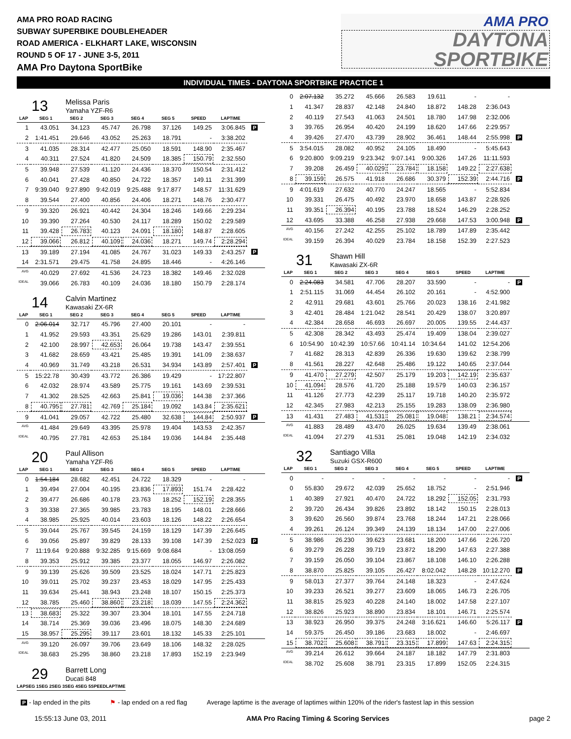AMA PRO ROAD RACING
SUBWAY SUPERBIKE DOUBLEHEADER
ROAD AMERICA - ELKHART LAKE, WISCONSIN
ROUND 5 OF 17 - JUNE 3-5, 2011
AMA Pro Daytona SportBike
AMA PRO
DAYTONA
SPORTBIKE
INDIVIDUAL TIMES - DAYTONA SPORTBIKE PRACTICE 1
13
Melissa Paris
Yamaha YZF-R6
| LAP | SEG 1 | SEG 2 | SEG 3 | SEG 4 | SEG 5 | SPEED | LAPTIME | |
| --- | --- | --- | --- | --- | --- | --- | --- | --- |
| 1 | 43.051 | 34.123 | 45.747 | 26.798 | 37.126 | 149.25 | 3:06.845 | P |
| 2 | 1:41.451 | 29.646 | 43.052 | 25.263 | 18.791 | - | 3:38.202 | |
| 3 | 41.035 | 28.314 | 42.477 | 25.050 | 18.591 | 148.90 | 2:35.467 | |
| 4 | 40.311 | 27.524 | 41.820 | 24.509 | 18.385 | 150.79 | 2:32.550 | |
| 5 | 39.948 | 27.539 | 41.120 | 24.436 | 18.370 | 150.54 | 2:31.412 | |
| 6 | 40.041 | 27.428 | 40.850 | 24.722 | 18.357 | 149.11 | 2:31.399 | |
| 7 | 9:39.040 | 9:27.890 | 9:42.019 | 9:25.488 | 9:17.877 | 148.57 | 11:31.629 | |
| 8 | 39.544 | 27.400 | 40.856 | 24.406 | 18.271 | 148.76 | 2:30.477 | |
| 9 | 39.320 | 26.921 | 40.442 | 24.304 | 18.246 | 149.66 | 2:29.234 | |
| 10 | 39.390 | 27.264 | 40.530 | 24.117 | 18.289 | 150.02 | 2:29.589 | |
| 11 | 39.428 | 26.783 | 40.123 | 24.091 | 18.180 | 148.87 | 2:28.605 | |
| 12 | 39.066 | 26.812 | 40.109 | 24.036 | 18.271 | 149.74 | 2:28.294 | |
| 13 | 39.189 | 27.194 | 41.085 | 24.767 | 31.023 | 149.33 | 2:43.257 | P |
| 14 | 2:31.571 | 29.475 | 41.758 | 24.895 | 18.446 | - | 4:26.146 | |
| AVG | 40.029 | 27.692 | 41.536 | 24.723 | 18.382 | 149.46 | 2:32.028 | |
| IDEAL | 39.066 | 26.783 | 40.109 | 24.036 | 18.180 | 150.79 | 2:28.174 | |
14
Calvin Martinez
Kawasaki ZX-6R
| LAP | SEG 1 | SEG 2 | SEG 3 | SEG 4 | SEG 5 | SPEED | LAPTIME | |
| --- | --- | --- | --- | --- | --- | --- | --- | --- |
| 0 | 2:06.014 | 32.717 | 45.796 | 27.400 | 20.101 | - | - | |
| 1 | 41.952 | 29.593 | 43.351 | 25.629 | 19.286 | 143.01 | 2:39.811 | |
| 2 | 42.100 | 28.997 | 42.653 | 26.064 | 19.738 | 143.47 | 2:39.551 | |
| 3 | 41.682 | 28.659 | 43.421 | 25.485 | 19.391 | 141.09 | 2:38.637 | |
| 4 | 40.969 | 31.749 | 43.218 | 26.531 | 34.934 | 143.89 | 2:57.401 | P |
| 5 | 15:22.78 | 30.439 | 43.772 | 26.386 | 19.429 | - | 17:22.807 | |
| 6 | 42.032 | 28.974 | 43.589 | 25.775 | 19.161 | 143.69 | 2:39.531 | |
| 7 | 41.302 | 28.525 | 42.663 | 25.841 | 19.036 | 144.38 | 2:37.366 | |
| 8 | 40.795 | 27.781 | 42.769 | 25.184 | 19.092 | 143.84 | 2:35.621 | |
| 9 | 41.041 | 29.057 | 42.722 | 25.480 | 32.638 | 144.84 | 2:50.937 | P |
| AVG | 41.484 | 29.649 | 43.395 | 25.978 | 19.404 | 143.53 | 2:42.357 | |
| IDEAL | 40.795 | 27.781 | 42.653 | 25.184 | 19.036 | 144.84 | 2:35.448 | |
20
Paul Allison
Yamaha YZF-R6
| LAP | SEG 1 | SEG 2 | SEG 3 | SEG 4 | SEG 5 | SPEED | LAPTIME | |
| --- | --- | --- | --- | --- | --- | --- | --- | --- |
| 0 | 1:54.184 | 28.682 | 42.451 | 24.722 | 18.329 | - | - | |
| 1 | 39.494 | 27.004 | 40.195 | 23.836 | 17.893 | 151.74 | 2:28.422 | |
| 2 | 39.477 | 26.686 | 40.178 | 23.763 | 18.252 | 152.19 | 2:28.355 | |
| 3 | 39.338 | 27.365 | 39.985 | 23.783 | 18.195 | 148.01 | 2:28.666 | |
| 4 | 38.985 | 25.925 | 40.014 | 23.603 | 18.126 | 148.22 | 2:26.654 | |
| 5 | 39.044 | 25.767 | 39.545 | 24.159 | 18.129 | 147.39 | 2:26.645 | |
| 6 | 39.056 | 25.897 | 39.829 | 28.133 | 39.108 | 147.39 | 2:52.023 | P |
| 7 | 11:19.64 | 9:20.888 | 9:32.285 | 9:15.669 | 9:08.684 | - | 13:08.059 | |
| 8 | 39.353 | 25.912 | 39.385 | 23.377 | 18.055 | 146.97 | 2:26.082 | |
| 9 | 39.139 | 25.626 | 39.509 | 23.525 | 18.024 | 147.71 | 2:25.823 | |
| 10 | 39.011 | 25.702 | 39.237 | 23.453 | 18.029 | 147.95 | 2:25.433 | |
| 11 | 39.634 | 25.441 | 38.943 | 23.248 | 18.107 | 150.15 | 2:25.373 | |
| 12 | 38.785 | 25.460 | 38.860 | 23.218 | 18.039 | 147.55 | 2:24.362 | |
| 13 | 38.683 | 25.322 | 39.307 | 23.304 | 18.101 | 147.55 | 2:24.718 | |
| 14 | 38.714 | 25.369 | 39.036 | 23.496 | 18.075 | 148.30 | 2:24.689 | |
| 15 | 38.957 | 25.295 | 39.117 | 23.601 | 18.132 | 145.33 | 2:25.101 | |
| AVG | 39.120 | 26.097 | 39.706 | 23.649 | 18.106 | 148.32 | 2:28.025 | |
| IDEAL | 38.683 | 25.295 | 38.860 | 23.218 | 17.893 | 152.19 | 2:23.949 | |
29
Barrett Long
Ducati 848
| LAP | SEG 1 | SEG 2 | SEG 3 | SEG 4 | SEG 5 | SPEED | LAPTIME | |
| --- | --- | --- | --- | --- | --- | --- | --- | --- |
| 0 | 2:07.132 | 35.272 | 45.666 | 26.583 | 19.611 | - | - | |
| 1 | 41.347 | 28.837 | 42.148 | 24.840 | 18.872 | 148.28 | 2:36.043 | |
| 2 | 40.119 | 27.543 | 41.063 | 24.501 | 18.780 | 147.98 | 2:32.006 | |
| 3 | 39.765 | 26.954 | 40.420 | 24.199 | 18.620 | 147.66 | 2:29.957 | |
| 4 | 39.426 | 27.470 | 43.739 | 28.902 | 36.461 | 148.44 | 2:55.998 | P |
| 5 | 3:54.015 | 28.082 | 40.952 | 24.105 | 18.490 | - | 5:45.643 | |
| 6 | 9:20.800 | 9:09.219 | 9:23.342 | 9:07.141 | 9:00.326 | 147.26 | 11:11.593 | |
| 7 | 39.208 | 26.459 | 40.029 | 23.784 | 18.158 | 149.22 | 2:27.638 | |
| 8 | 39.159 | 26.575 | 41.918 | 26.686 | 30.379 | 152.39 | 2:44.716 | P |
| 9 | 4:01.619 | 27.632 | 40.770 | 24.247 | 18.565 | - | 5:52.834 | |
| 10 | 39.331 | 26.475 | 40.492 | 23.970 | 18.658 | 143.87 | 2:28.926 | |
| 11 | 39.351 | 26.394 | 40.195 | 23.788 | 18.524 | 146.29 | 2:28.252 | |
| 12 | 43.695 | 33.388 | 46.258 | 27.938 | 29.668 | 147.53 | 3:00.948 | P |
| AVG | 40.156 | 27.242 | 42.255 | 25.102 | 18.789 | 147.89 | 2:35.442 | |
| IDEAL | 39.159 | 26.394 | 40.029 | 23.784 | 18.158 | 152.39 | 2:27.523 | |
31
Shawn Hill
Kawasaki ZX-6R
| LAP | SEG 1 | SEG 2 | SEG 3 | SEG 4 | SEG 5 | SPEED | LAPTIME | |
| --- | --- | --- | --- | --- | --- | --- | --- | --- |
| 0 | 2:24.083 | 34.581 | 47.706 | 28.207 | 33.590 | - | - | P |
| 1 | 2:51.115 | 31.069 | 44.454 | 26.102 | 20.161 | - | 4:52.900 | |
| 2 | 42.911 | 29.681 | 43.601 | 25.766 | 20.023 | 138.16 | 2:41.982 | |
| 3 | 42.401 | 28.484 | 1:21.042 | 28.541 | 20.429 | 138.07 | 3:20.897 | |
| 4 | 42.384 | 28.658 | 46.693 | 26.697 | 20.005 | 139.55 | 2:44.437 | |
| 5 | 42.308 | 28.342 | 43.493 | 25.474 | 19.409 | 138.04 | 2:39.027 | |
| 6 | 10:54.90 | 10:42.39 | 10:57.66 | 10:41.14 | 10:34.64 | 141.02 | 12:54.206 | |
| 7 | 41.682 | 28.313 | 42.839 | 26.336 | 19.630 | 139.62 | 2:38.799 | |
| 8 | 41.561 | 28.227 | 42.648 | 25.486 | 19.122 | 140.65 | 2:37.044 | |
| 9 | 41.470 | 27.279 | 42.507 | 25.179 | 19.203 | 142.19 | 2:35.637 | |
| 10 | 41.094 | 28.576 | 41.720 | 25.188 | 19.579 | 140.03 | 2:36.157 | |
| 11 | 41.126 | 27.773 | 42.239 | 25.117 | 19.718 | 140.20 | 2:35.972 | |
| 12 | 42.345 | 27.983 | 42.213 | 25.155 | 19.283 | 138.09 | 2:36.980 | |
| 13 | 41.431 | 27.483 | 41.531 | 25.081 | 19.048 | 138.21 | 2:34.574 | |
| AVG | 41.883 | 28.489 | 43.470 | 26.025 | 19.634 | 139.49 | 2:38.061 | |
| IDEAL | 41.094 | 27.279 | 41.531 | 25.081 | 19.048 | 142.19 | 2:34.032 | |
32
Santiago Villa
Suzuki GSX-R600
| LAP | SEG 1 | SEG 2 | SEG 3 | SEG 4 | SEG 5 | SPEED | LAPTIME | |
| --- | --- | --- | --- | --- | --- | --- | --- | --- |
| 0 | - | - | - | - | - | - | - | P |
| 0 | 55.830 | 29.672 | 42.039 | 25.652 | 18.752 | - | 2:51.946 | |
| 1 | 40.389 | 27.921 | 40.470 | 24.722 | 18.292 | 152.05 | 2:31.793 | |
| 2 | 39.720 | 26.434 | 39.826 | 23.892 | 18.142 | 150.15 | 2:28.013 | |
| 3 | 39.620 | 26.560 | 39.874 | 23.768 | 18.244 | 147.21 | 2:28.066 | |
| 4 | 39.261 | 26.124 | 39.349 | 24.139 | 18.134 | 147.00 | 2:27.006 | |
| 5 | 38.986 | 26.230 | 39.623 | 23.681 | 18.200 | 147.66 | 2:26.720 | |
| 6 | 39.279 | 26.228 | 39.719 | 23.872 | 18.290 | 147.63 | 2:27.388 | |
| 7 | 39.159 | 26.050 | 39.104 | 23.867 | 18.108 | 146.10 | 2:26.288 | |
| 8 | 38.870 | 25.825 | 39.105 | 26.427 | 8:02.042 | 148.28 | 10:12.270 | P |
| 9 | 58.013 | 27.377 | 39.764 | 24.148 | 18.323 | - | 2:47.624 | |
| 10 | 39.233 | 26.521 | 39.277 | 23.609 | 18.065 | 146.73 | 2:26.705 | |
| 11 | 38.815 | 25.923 | 40.228 | 24.140 | 18.002 | 147.58 | 2:27.107 | |
| 12 | 38.826 | 25.923 | 38.890 | 23.834 | 18.101 | 146.71 | 2:25.574 | |
| 13 | 38.923 | 26.950 | 39.375 | 24.248 | 3:16.621 | 146.60 | 5:26.117 | P |
| 14 | 59.375 | 26.450 | 39.186 | 23.683 | 18.002 | - | 2:46.697 | |
| 15 | 38.702 | 25.608 | 38.791 | 23.315 | 17.899 | 147.63 | 2:24.315 | |
| AVG | 39.214 | 26.612 | 39.664 | 24.187 | 18.182 | 147.79 | 2:31.803 | |
| IDEAL | 38.702 | 25.608 | 38.791 | 23.315 | 17.899 | 152.05 | 2:24.315 | |
P - lap ended in the pits ⚑ - lap ended on a red flag Average laptime is the average of laptimes within 120% of the rider's fastest lap in this session
15:55:13 June 03, 2011 AMA Pro Racing Timing & Scoring Services page 2